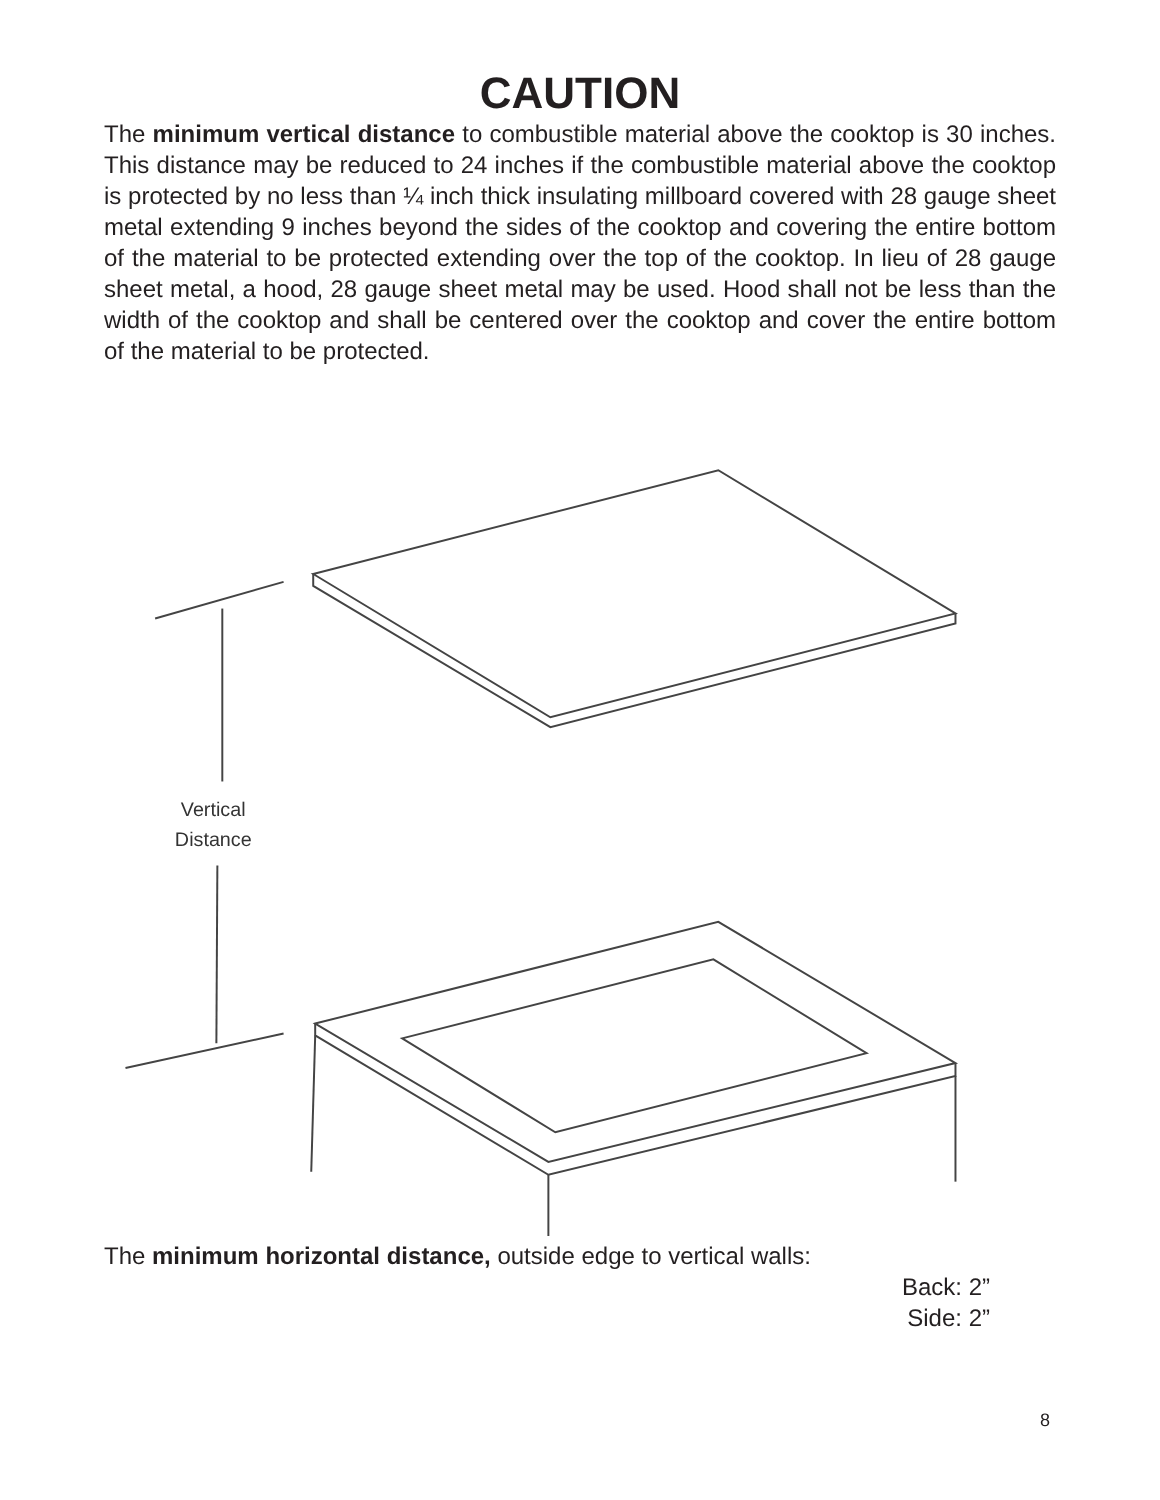CAUTION
The minimum vertical distance to combustible material above the cooktop is 30 inches. This distance may be reduced to 24 inches if the combustible material above the cooktop is protected by no less than ¼ inch thick insulating millboard covered with 28 gauge sheet metal extending 9 inches beyond the sides of the cooktop and covering the entire bottom of the material to be protected extending over the top of the cooktop. In lieu of 28 gauge sheet metal, a hood, 28 gauge sheet metal may be used. Hood shall not be less than the width of the cooktop and shall be centered over the cooktop and cover the entire bottom of the material to be protected.
Vertical
Distance
The minimum horizontal distance, outside edge to vertical walls:
Back: 2”
Side: 2”
8